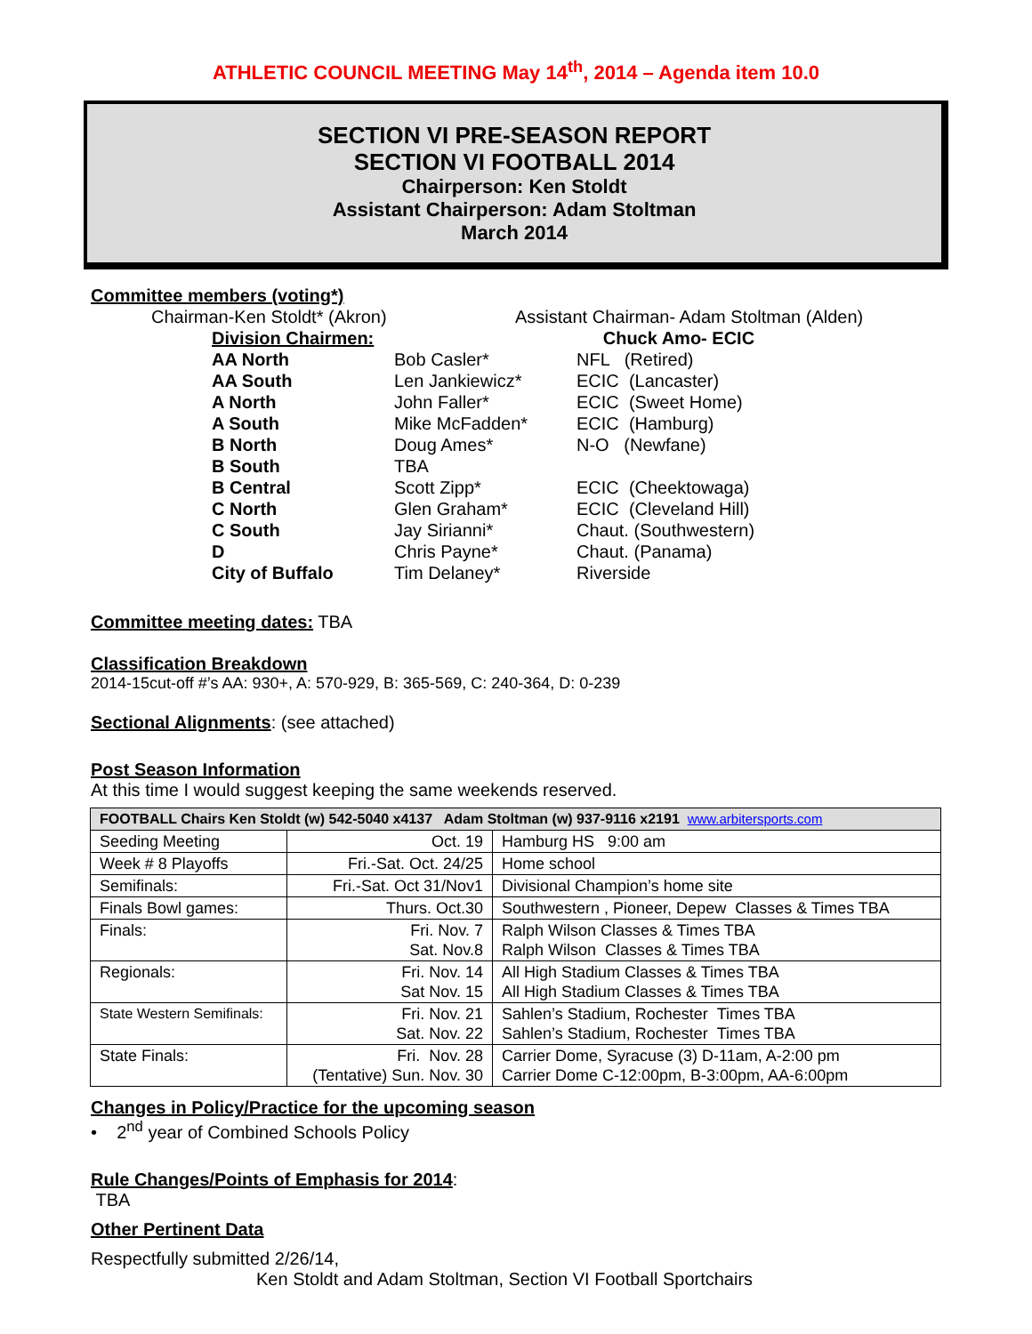ATHLETIC COUNCIL MEETING May 14<sup>th</sup>, 2014 – Agenda item 10.0
SECTION VI PRE-SEASON REPORT
SECTION VI FOOTBALL 2014
Chairperson: Ken Stoldt
Assistant Chairperson: Adam Stoltman
March 2014
Committee members (voting*)
Chairman-Ken Stoldt* (Akron) Assistant Chairman- Adam Stoltman (Alden)
| Division Chairmen: | Chuck Amo- ECIC | |
| AA North | Bob Casler* | NFL (Retired) |
| AA South | Len Jankiewicz* | ECIC (Lancaster) |
| A North | John Faller* | ECIC (Sweet Home) |
| A South | Mike McFadden* | ECIC (Hamburg) |
| B North | Doug Ames* | N-O (Newfane) |
| B South | TBA | |
| B Central | Scott Zipp* | ECIC (Cheektowaga) |
| C North | Glen Graham* | ECIC (Cleveland Hill) |
| C South | Jay Sirianni* | Chaut. (Southwestern) |
| D | Chris Payne* | Chaut. (Panama) |
| City of Buffalo | Tim Delaney* | Riverside |
Committee meeting dates: TBA
Classification Breakdown
2014-15cut-off #’s AA: 930+, A: 570-929, B: 365-569, C: 240-364, D: 0-239
Sectional Alignments: (see attached)
Post Season Information
At this time I would suggest keeping the same weekends reserved.
| FOOTBALL Chairs Ken Stoldt (w) 542-5040 x4137 Adam Stoltman (w) 937-9116 x2191 www.arbitersports.com | | |
| --- | --- | --- |
| Seeding Meeting | Oct. 19 | Hamburg HS 9:00 am |
| Week # 8 Playoffs | Fri.-Sat. Oct. 24/25 | Home school |
| Semifinals: | Fri.-Sat. Oct 31/Nov1 | Divisional Champion’s home site |
| Finals Bowl games: | Thurs. Oct.30 | Southwestern , Pioneer, Depew Classes & Times TBA |
| Finals: | Fri. Nov. 7 Sat. Nov.8 | Ralph Wilson Classes & Times TBA Ralph Wilson Classes & Times TBA |
| Regionals: | Fri. Nov. 14 Sat Nov. 15 | All High Stadium Classes & Times TBA All High Stadium Classes & Times TBA |
| State Western Semifinals: | Fri. Nov. 21 Sat. Nov. 22 | Sahlen’s Stadium, Rochester Times TBA Sahlen’s Stadium, Rochester Times TBA |
| State Finals: | Fri. Nov. 28 (Tentative) Sun. Nov. 30 | Carrier Dome, Syracuse (3) D-11am, A-2:00 pm Carrier Dome C-12:00pm, B-3:00pm, AA-6:00pm |
Changes in Policy/Practice for the upcoming season
• 2<sup>nd</sup> year of Combined Schools Policy
Rule Changes/Points of Emphasis for 2014:
TBA
Other Pertinent Data
Respectfully submitted 2/26/14,
Ken Stoldt and Adam Stoltman, Section VI Football Sportchairs